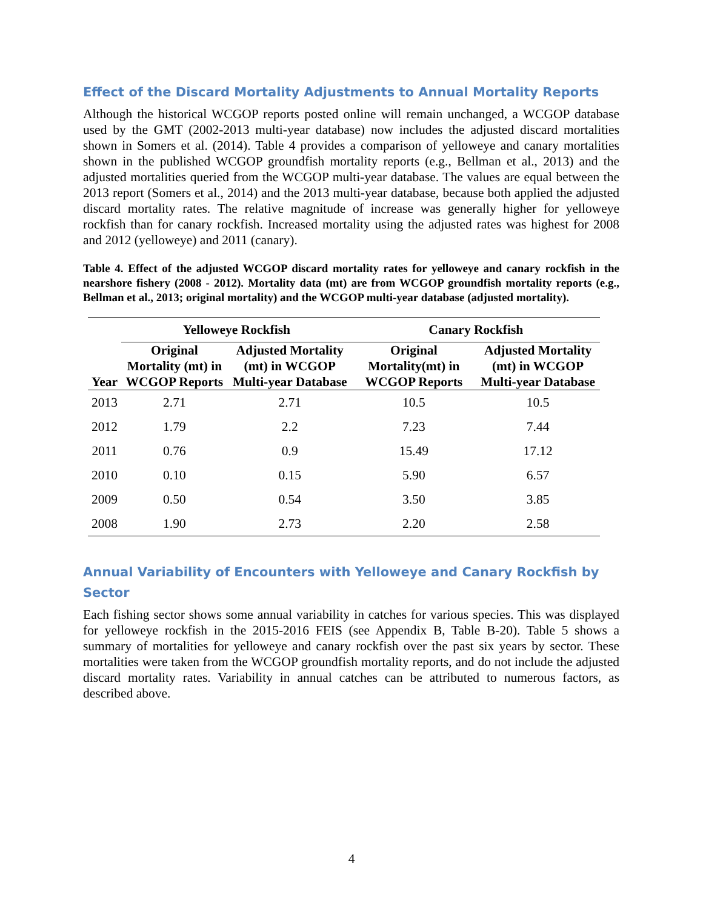Effect of the Discard Mortality Adjustments to Annual Mortality Reports
Although the historical WCGOP reports posted online will remain unchanged, a WCGOP database used by the GMT (2002-2013 multi-year database) now includes the adjusted discard mortalities shown in Somers et al. (2014). Table 4 provides a comparison of yelloweye and canary mortalities shown in the published WCGOP groundfish mortality reports (e.g., Bellman et al., 2013) and the adjusted mortalities queried from the WCGOP multi-year database. The values are equal between the 2013 report (Somers et al., 2014) and the 2013 multi-year database, because both applied the adjusted discard mortality rates. The relative magnitude of increase was generally higher for yelloweye rockfish than for canary rockfish. Increased mortality using the adjusted rates was highest for 2008 and 2012 (yelloweye) and 2011 (canary).
Table 4. Effect of the adjusted WCGOP discard mortality rates for yelloweye and canary rockfish in the nearshore fishery (2008 - 2012). Mortality data (mt) are from WCGOP groundfish mortality reports (e.g., Bellman et al., 2013; original mortality) and the WCGOP multi-year database (adjusted mortality).
| | Yelloweye Rockfish | | Canary Rockfish | |
| --- | --- | --- | --- | --- |
| Year | Original Mortality (mt) in WCGOP Reports | Adjusted Mortality (mt) in WCGOP Multi-year Database | Original Mortality(mt) in WCGOP Reports | Adjusted Mortality (mt) in WCGOP Multi-year Database |
| 2013 | 2.71 | 2.71 | 10.5 | 10.5 |
| 2012 | 1.79 | 2.2 | 7.23 | 7.44 |
| 2011 | 0.76 | 0.9 | 15.49 | 17.12 |
| 2010 | 0.10 | 0.15 | 5.90 | 6.57 |
| 2009 | 0.50 | 0.54 | 3.50 | 3.85 |
| 2008 | 1.90 | 2.73 | 2.20 | 2.58 |
Annual Variability of Encounters with Yelloweye and Canary Rockfish by Sector
Each fishing sector shows some annual variability in catches for various species. This was displayed for yelloweye rockfish in the 2015-2016 FEIS (see Appendix B, Table B-20). Table 5 shows a summary of mortalities for yelloweye and canary rockfish over the past six years by sector. These mortalities were taken from the WCGOP groundfish mortality reports, and do not include the adjusted discard mortality rates. Variability in annual catches can be attributed to numerous factors, as described above.
4